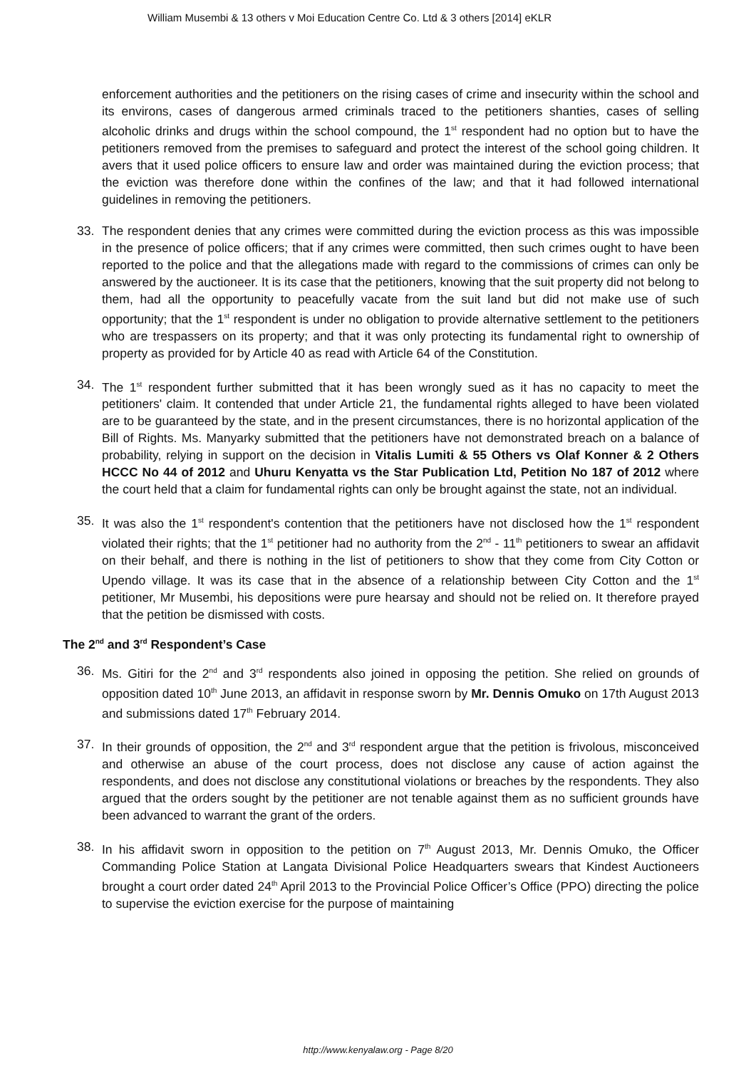William Musembi & 13 others v Moi Education Centre Co. Ltd & 3 others [2014] eKLR
enforcement authorities and the petitioners on the rising cases of crime and insecurity within the school and its environs, cases of dangerous armed criminals traced to the petitioners shanties, cases of selling alcoholic drinks and drugs within the school compound, the 1<sup>st</sup> respondent had no option but to have the petitioners removed from the premises to safeguard and protect the interest of the school going children. It avers that it used police officers to ensure law and order was maintained during the eviction process; that the eviction was therefore done within the confines of the law; and that it had followed international guidelines in removing the petitioners.
33. The respondent denies that any crimes were committed during the eviction process as this was impossible in the presence of police officers; that if any crimes were committed, then such crimes ought to have been reported to the police and that the allegations made with regard to the commissions of crimes can only be answered by the auctioneer. It is its case that the petitioners, knowing that the suit property did not belong to them, had all the opportunity to peacefully vacate from the suit land but did not make use of such opportunity; that the 1<sup>st</sup> respondent is under no obligation to provide alternative settlement to the petitioners who are trespassers on its property; and that it was only protecting its fundamental right to ownership of property as provided for by Article 40 as read with Article 64 of the Constitution.
34. The 1<sup>st</sup> respondent further submitted that it has been wrongly sued as it has no capacity to meet the petitioners' claim. It contended that under Article 21, the fundamental rights alleged to have been violated are to be guaranteed by the state, and in the present circumstances, there is no horizontal application of the Bill of Rights. Ms. Manyarky submitted that the petitioners have not demonstrated breach on a balance of probability, relying in support on the decision in Vitalis Lumiti & 55 Others vs Olaf Konner & 2 Others HCCC No 44 of 2012 and Uhuru Kenyatta vs the Star Publication Ltd, Petition No 187 of 2012 where the court held that a claim for fundamental rights can only be brought against the state, not an individual.
35. It was also the 1<sup>st</sup> respondent's contention that the petitioners have not disclosed how the 1<sup>st</sup> respondent violated their rights; that the 1<sup>st</sup> petitioner had no authority from the 2<sup>nd</sup> - 11<sup>th</sup> petitioners to swear an affidavit on their behalf, and there is nothing in the list of petitioners to show that they come from City Cotton or Upendo village. It was its case that in the absence of a relationship between City Cotton and the 1<sup>st</sup> petitioner, Mr Musembi, his depositions were pure hearsay and should not be relied on. It therefore prayed that the petition be dismissed with costs.
The 2<sup>nd</sup> and 3<sup>rd</sup> Respondent’s Case
36. Ms. Gitiri for the 2<sup>nd</sup> and 3<sup>rd</sup> respondents also joined in opposing the petition. She relied on grounds of opposition dated 10<sup>th</sup> June 2013, an affidavit in response sworn by Mr. Dennis Omuko on 17th August 2013 and submissions dated 17<sup>th</sup> February 2014.
37. In their grounds of opposition, the 2<sup>nd</sup> and 3<sup>rd</sup> respondent argue that the petition is frivolous, misconceived and otherwise an abuse of the court process, does not disclose any cause of action against the respondents, and does not disclose any constitutional violations or breaches by the respondents. They also argued that the orders sought by the petitioner are not tenable against them as no sufficient grounds have been advanced to warrant the grant of the orders.
38. In his affidavit sworn in opposition to the petition on 7<sup>th</sup> August 2013, Mr. Dennis Omuko, the Officer Commanding Police Station at Langata Divisional Police Headquarters swears that Kindest Auctioneers brought a court order dated 24<sup>th</sup> April 2013 to the Provincial Police Officer’s Office (PPO) directing the police to supervise the eviction exercise for the purpose of maintaining
http://www.kenyalaw.org - Page 8/20